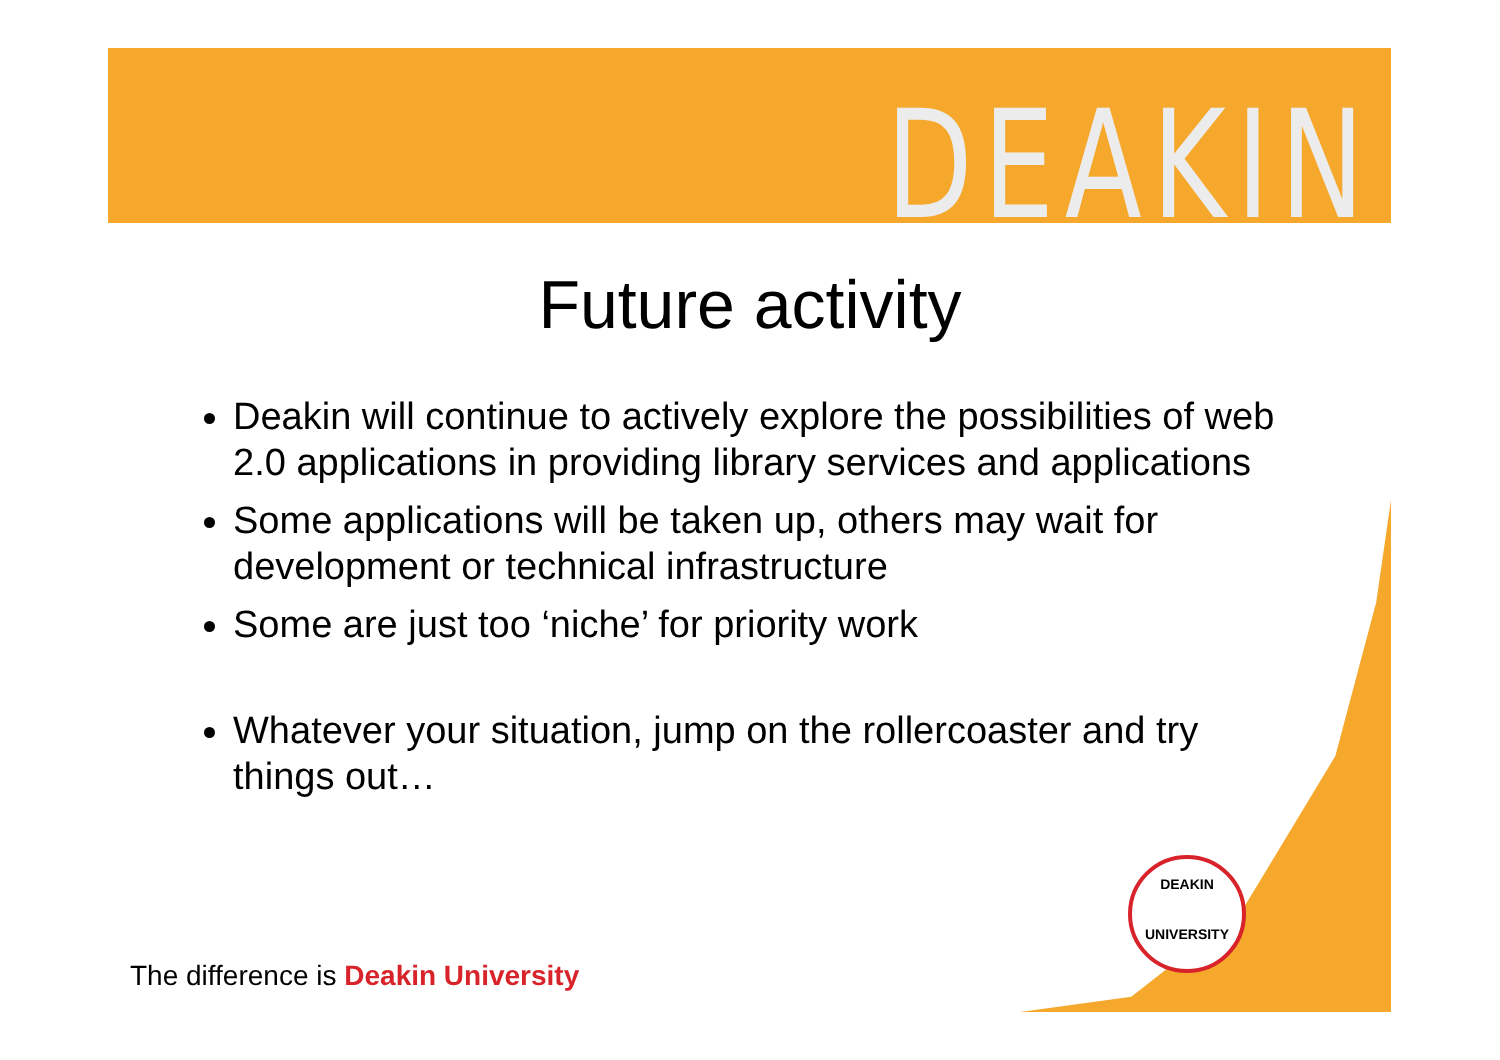DEAKIN
Future activity
Deakin will continue to actively explore the possibilities of web 2.0 applications in providing library services and applications
Some applications will be taken up, others may wait for development or technical infrastructure
Some are just too ‘niche’ for priority work
Whatever your situation, jump on the rollercoaster and try things out…
DEAKIN
UNIVERSITY
The difference is Deakin University